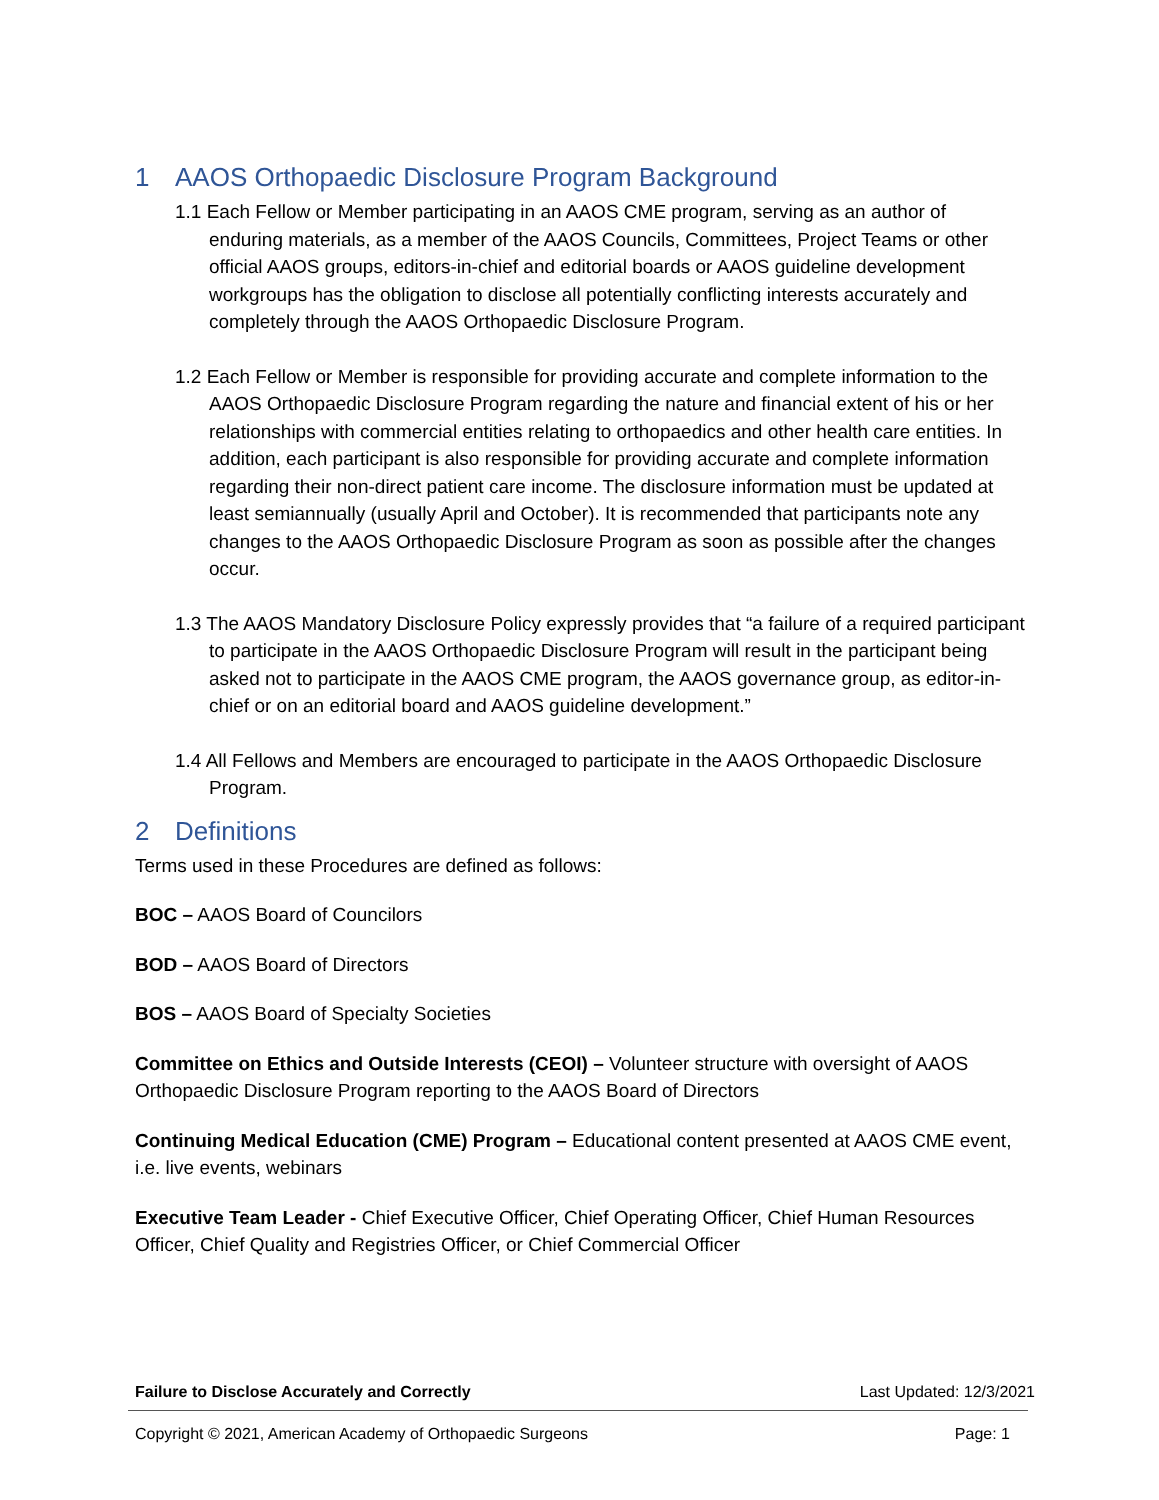1 AAOS Orthopaedic Disclosure Program Background
1.1 Each Fellow or Member participating in an AAOS CME program, serving as an author of enduring materials, as a member of the AAOS Councils, Committees, Project Teams or other official AAOS groups, editors-in-chief and editorial boards or AAOS guideline development workgroups has the obligation to disclose all potentially conflicting interests accurately and completely through the AAOS Orthopaedic Disclosure Program.
1.2 Each Fellow or Member is responsible for providing accurate and complete information to the AAOS Orthopaedic Disclosure Program regarding the nature and financial extent of his or her relationships with commercial entities relating to orthopaedics and other health care entities. In addition, each participant is also responsible for providing accurate and complete information regarding their non-direct patient care income. The disclosure information must be updated at least semiannually (usually April and October). It is recommended that participants note any changes to the AAOS Orthopaedic Disclosure Program as soon as possible after the changes occur.
1.3 The AAOS Mandatory Disclosure Policy expressly provides that “a failure of a required participant to participate in the AAOS Orthopaedic Disclosure Program will result in the participant being asked not to participate in the AAOS CME program, the AAOS governance group, as editor-in-chief or on an editorial board and AAOS guideline development.”
1.4 All Fellows and Members are encouraged to participate in the AAOS Orthopaedic Disclosure Program.
2 Definitions
Terms used in these Procedures are defined as follows:
BOC – AAOS Board of Councilors
BOD – AAOS Board of Directors
BOS – AAOS Board of Specialty Societies
Committee on Ethics and Outside Interests (CEOI) – Volunteer structure with oversight of AAOS Orthopaedic Disclosure Program reporting to the AAOS Board of Directors
Continuing Medical Education (CME) Program – Educational content presented at AAOS CME event, i.e. live events, webinars
Executive Team Leader - Chief Executive Officer, Chief Operating Officer, Chief Human Resources Officer, Chief Quality and Registries Officer, or Chief Commercial Officer
Failure to Disclose Accurately and Correctly Last Updated: 12/3/2021
Copyright © 2021, American Academy of Orthopaedic Surgeons Page: 1